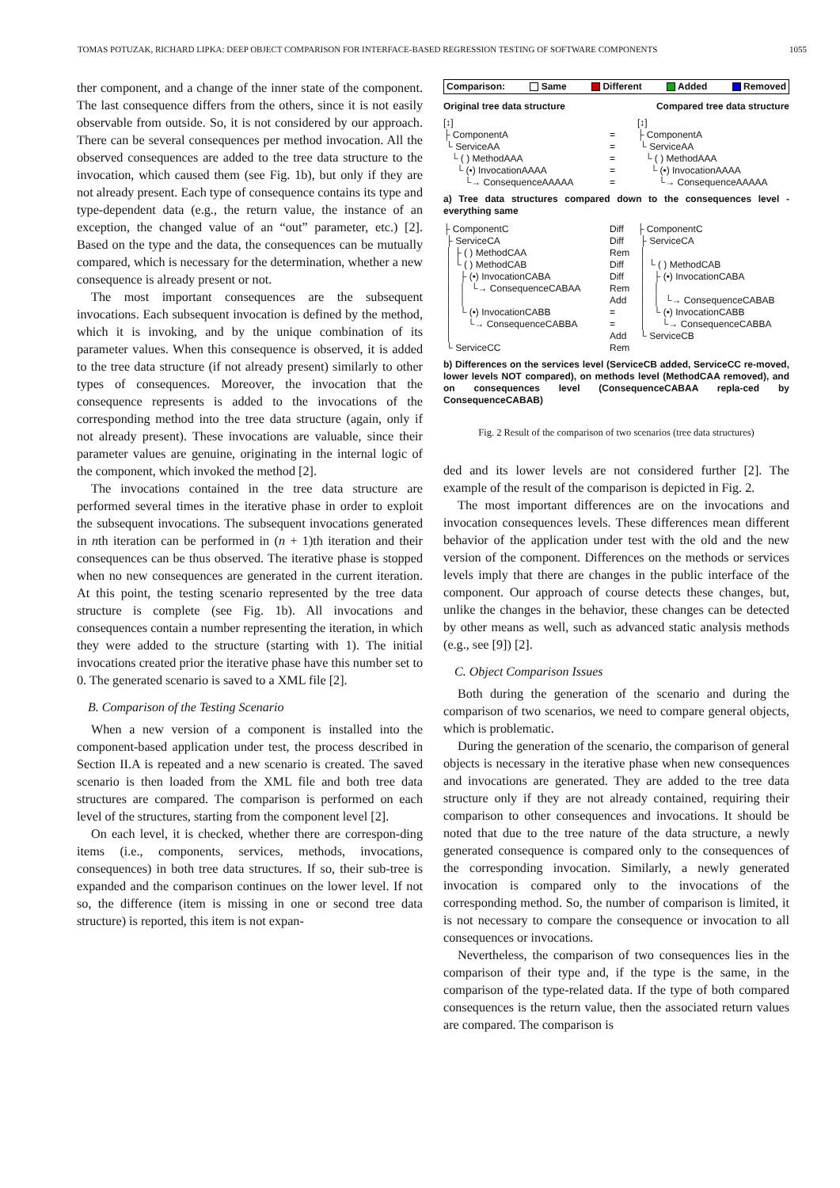TOMAS POTUZAK, RICHARD LIPKA: DEEP OBJECT COMPARISON FOR INTERFACE-BASED REGRESSION TESTING OF SOFTWARE COMPONENTS 1055
ther component, and a change of the inner state of the component. The last consequence differs from the others, since it is not easily observable from outside. So, it is not considered by our approach. There can be several consequences per method invocation. All the observed consequences are added to the tree data structure to the invocation, which caused them (see Fig. 1b), but only if they are not already present. Each type of consequence contains its type and type-dependent data (e.g., the return value, the instance of an exception, the changed value of an “out” parameter, etc.) [2]. Based on the type and the data, the consequences can be mutually compared, which is necessary for the determination, whether a new consequence is already present or not.
The most important consequences are the subsequent invocations. Each subsequent invocation is defined by the method, which it is invoking, and by the unique combination of its parameter values. When this consequence is observed, it is added to the tree data structure (if not already present) similarly to other types of consequences. Moreover, the invocation that the consequence represents is added to the invocations of the corresponding method into the tree data structure (again, only if not already present). These invocations are valuable, since their parameter values are genuine, originating in the internal logic of the component, which invoked the method [2].
The invocations contained in the tree data structure are performed several times in the iterative phase in order to exploit the subsequent invocations. The subsequent invocations generated in nth iteration can be performed in (n + 1)th iteration and their consequences can be thus observed. The iterative phase is stopped when no new consequences are generated in the current iteration. At this point, the testing scenario represented by the tree data structure is complete (see Fig. 1b). All invocations and consequences contain a number representing the iteration, in which they were added to the structure (starting with 1). The initial invocations created prior the iterative phase have this number set to 0. The generated scenario is saved to a XML file [2].
B. Comparison of the Testing Scenario
When a new version of a component is installed into the component-based application under test, the process described in Section II.A is repeated and a new scenario is created. The saved scenario is then loaded from the XML file and both tree data structures are compared. The comparison is performed on each level of the structures, starting from the component level [2].
On each level, it is checked, whether there are correspon-ding items (i.e., components, services, methods, invocations, consequences) in both tree data structures. If so, their sub-tree is expanded and the comparison continues on the lower level. If not so, the difference (item is missing in one or second tree data structure) is reported, this item is not expan-
Comparison: Same Different Added Removed
Original tree data structure Compared tree data structure
[↕] ├ ComponentA └ ServiceAA └ ( ) MethodAAA └ (•) InvocationAAAA └→ ConsequenceAAAAA
= = = = =
[↕] ├ ComponentA └ ServiceAA └ ( ) MethodAAA └ (•) InvocationAAAA └→ ConsequenceAAAAA
a) Tree data structures compared down to the consequences level - everything same
├ ComponentC ├ ServiceCA │ ├ ( ) MethodCAA │ └ ( ) MethodCAB │ ├ (•) InvocationCABA │ │ └→ ConsequenceCABAA │ │ │ └ (•) InvocationCABB │ └→ ConsequenceCABBA │ └ ServiceCC
Diff Diff Rem Diff Diff Rem Add = = Add Rem
├ ComponentC ├ ServiceCA │ │ └ ( ) MethodCAB │ ├ (•) InvocationCABA │ │ │ │ └→ ConsequenceCABAB │ └ (•) InvocationCABB │ └→ ConsequenceCABBA └ ServiceCB
b) Differences on the services level (ServiceCB added, ServiceCC re-moved, lower levels NOT compared), on methods level (MethodCAA removed), and on consequences level (ConsequenceCABAA repla-ced by ConsequenceCABAB)
Fig. 2 Result of the comparison of two scenarios (tree data structures)
ded and its lower levels are not considered further [2]. The example of the result of the comparison is depicted in Fig. 2.
The most important differences are on the invocations and invocation consequences levels. These differences mean different behavior of the application under test with the old and the new version of the component. Differences on the methods or services levels imply that there are changes in the public interface of the component. Our approach of course detects these changes, but, unlike the changes in the behavior, these changes can be detected by other means as well, such as advanced static analysis methods (e.g., see [9]) [2].
C. Object Comparison Issues
Both during the generation of the scenario and during the comparison of two scenarios, we need to compare general objects, which is problematic.
During the generation of the scenario, the comparison of general objects is necessary in the iterative phase when new consequences and invocations are generated. They are added to the tree data structure only if they are not already contained, requiring their comparison to other consequences and invocations. It should be noted that due to the tree nature of the data structure, a newly generated consequence is compared only to the consequences of the corresponding invocation. Similarly, a newly generated invocation is compared only to the invocations of the corresponding method. So, the number of comparison is limited, it is not necessary to compare the consequence or invocation to all consequences or invocations.
Nevertheless, the comparison of two consequences lies in the comparison of their type and, if the type is the same, in the comparison of the type-related data. If the type of both compared consequences is the return value, then the associated return values are compared. The comparison is